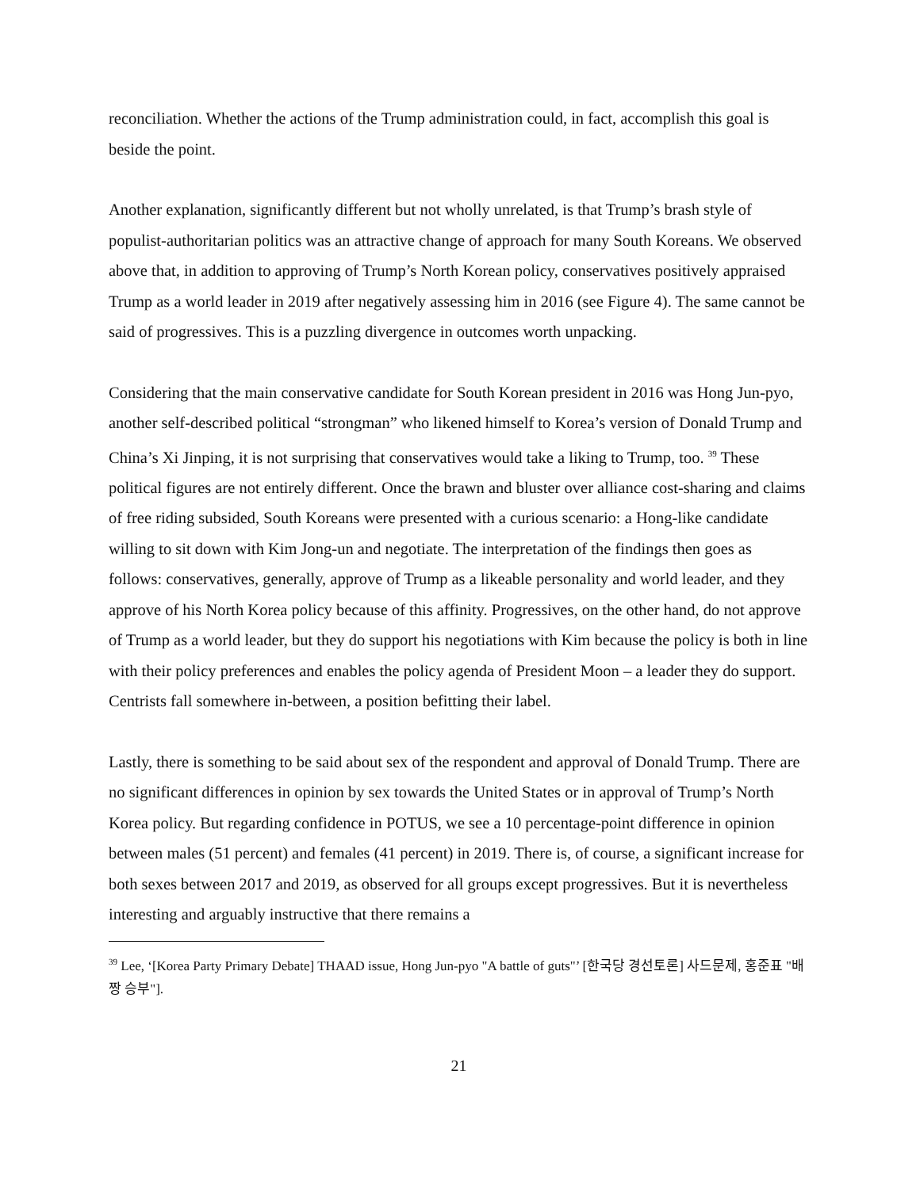reconciliation. Whether the actions of the Trump administration could, in fact, accomplish this goal is beside the point.
Another explanation, significantly different but not wholly unrelated, is that Trump’s brash style of populist-authoritarian politics was an attractive change of approach for many South Koreans. We observed above that, in addition to approving of Trump’s North Korean policy, conservatives positively appraised Trump as a world leader in 2019 after negatively assessing him in 2016 (see Figure 4). The same cannot be said of progressives. This is a puzzling divergence in outcomes worth unpacking.
Considering that the main conservative candidate for South Korean president in 2016 was Hong Jun-pyo, another self-described political “strongman” who likened himself to Korea’s version of Donald Trump and China’s Xi Jinping, it is not surprising that conservatives would take a liking to Trump, too. <sup>39</sup> These political figures are not entirely different. Once the brawn and bluster over alliance cost-sharing and claims of free riding subsided, South Koreans were presented with a curious scenario: a Hong-like candidate willing to sit down with Kim Jong-un and negotiate. The interpretation of the findings then goes as follows: conservatives, generally, approve of Trump as a likeable personality and world leader, and they approve of his North Korea policy because of this affinity. Progressives, on the other hand, do not approve of Trump as a world leader, but they do support his negotiations with Kim because the policy is both in line with their policy preferences and enables the policy agenda of President Moon – a leader they do support. Centrists fall somewhere in-between, a position befitting their label.
Lastly, there is something to be said about sex of the respondent and approval of Donald Trump. There are no significant differences in opinion by sex towards the United States or in approval of Trump’s North Korea policy. But regarding confidence in POTUS, we see a 10 percentage-point difference in opinion between males (51 percent) and females (41 percent) in 2019. There is, of course, a significant increase for both sexes between 2017 and 2019, as observed for all groups except progressives. But it is nevertheless interesting and arguably instructive that there remains a
<sup>39</sup> Lee, ‘[Korea Party Primary Debate] THAAD issue, Hong Jun-pyo "A battle of guts"’ [한국당 경선토론] 사드문제, 홍준표 "배짱 승부"].
21